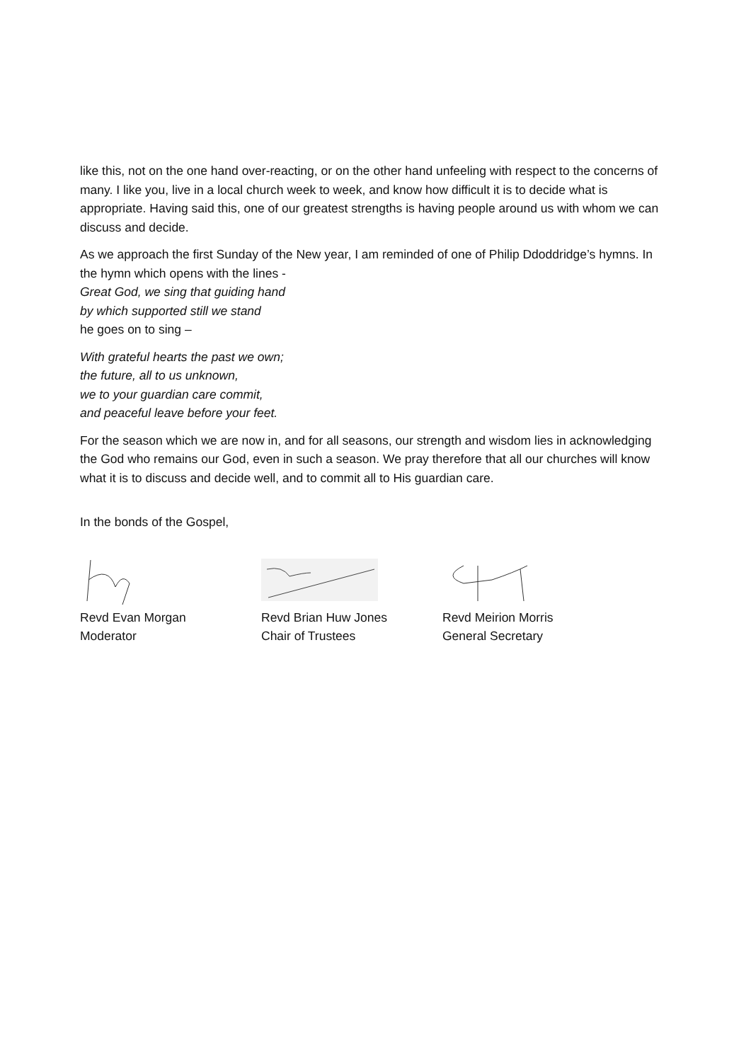like this, not on the one hand over-reacting, or on the other hand unfeeling with respect to the concerns of many. I like you, live in a local church week to week, and know how difficult it is to decide what is appropriate. Having said this, one of our greatest strengths is having people around us with whom we can discuss and decide.
As we approach the first Sunday of the New year, I am reminded of one of Philip Ddoddridge’s hymns. In the hymn which opens with the lines -
Great God, we sing that guiding hand
by which supported still we stand
he goes on to sing –
With grateful hearts the past we own;
the future, all to us unknown,
we to your guardian care commit,
and peaceful leave before your feet.
For the season which we are now in, and for all seasons, our strength and wisdom lies in acknowledging the God who remains our God, even in such a season. We pray therefore that all our churches will know what it is to discuss and decide well, and to commit all to His guardian care.
In the bonds of the Gospel,
Revd Evan Morgan
Moderator
Revd Brian Huw Jones
Chair of Trustees
Revd Meirion Morris
General Secretary